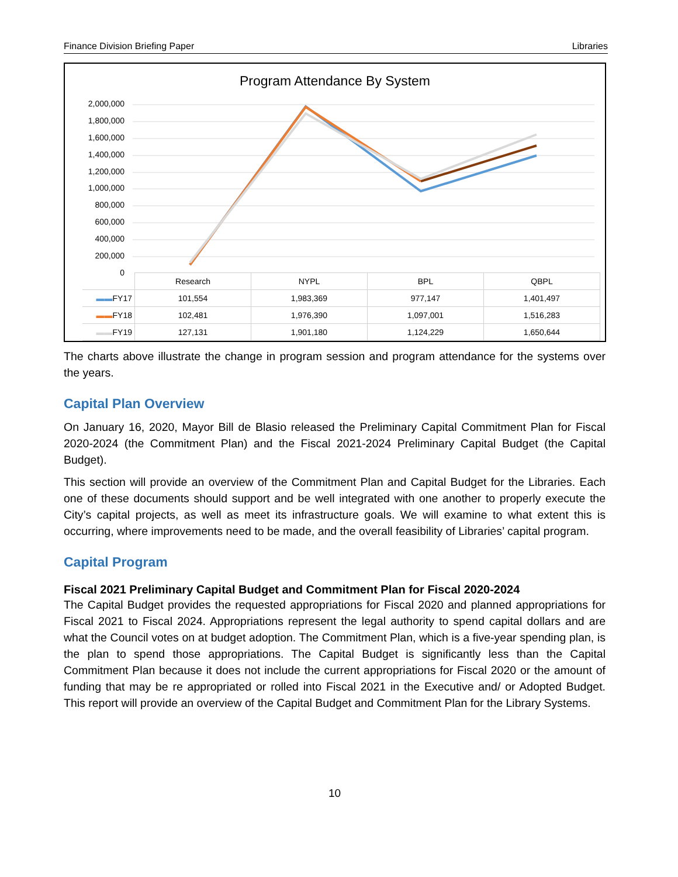Finance Division Briefing Paper Libraries
Program Attendance By System
2,000,000
1,800,000
1,600,000
1,400,000
1,200,000
1,000,000
800,000
600,000
400,000
200,000
0
| | Research | NYPL | BPL | QBPL |
| ▬▬ FY17 | 101,554 | 1,983,369 | 977,147 | 1,401,497 |
| ▬▬ FY18 | 102,481 | 1,976,390 | 1,097,001 | 1,516,283 |
| ▬▬ FY19 | 127,131 | 1,901,180 | 1,124,229 | 1,650,644 |
The charts above illustrate the change in program session and program attendance for the systems over the years.
Capital Plan Overview
On January 16, 2020, Mayor Bill de Blasio released the Preliminary Capital Commitment Plan for Fiscal 2020-2024 (the Commitment Plan) and the Fiscal 2021-2024 Preliminary Capital Budget (the Capital Budget).
This section will provide an overview of the Commitment Plan and Capital Budget for the Libraries. Each one of these documents should support and be well integrated with one another to properly execute the City’s capital projects, as well as meet its infrastructure goals. We will examine to what extent this is occurring, where improvements need to be made, and the overall feasibility of Libraries’ capital program.
Capital Program
Fiscal 2021 Preliminary Capital Budget and Commitment Plan for Fiscal 2020-2024
The Capital Budget provides the requested appropriations for Fiscal 2020 and planned appropriations for Fiscal 2021 to Fiscal 2024. Appropriations represent the legal authority to spend capital dollars and are what the Council votes on at budget adoption. The Commitment Plan, which is a five-year spending plan, is the plan to spend those appropriations. The Capital Budget is significantly less than the Capital Commitment Plan because it does not include the current appropriations for Fiscal 2020 or the amount of funding that may be re appropriated or rolled into Fiscal 2021 in the Executive and/ or Adopted Budget. This report will provide an overview of the Capital Budget and Commitment Plan for the Library Systems.
10